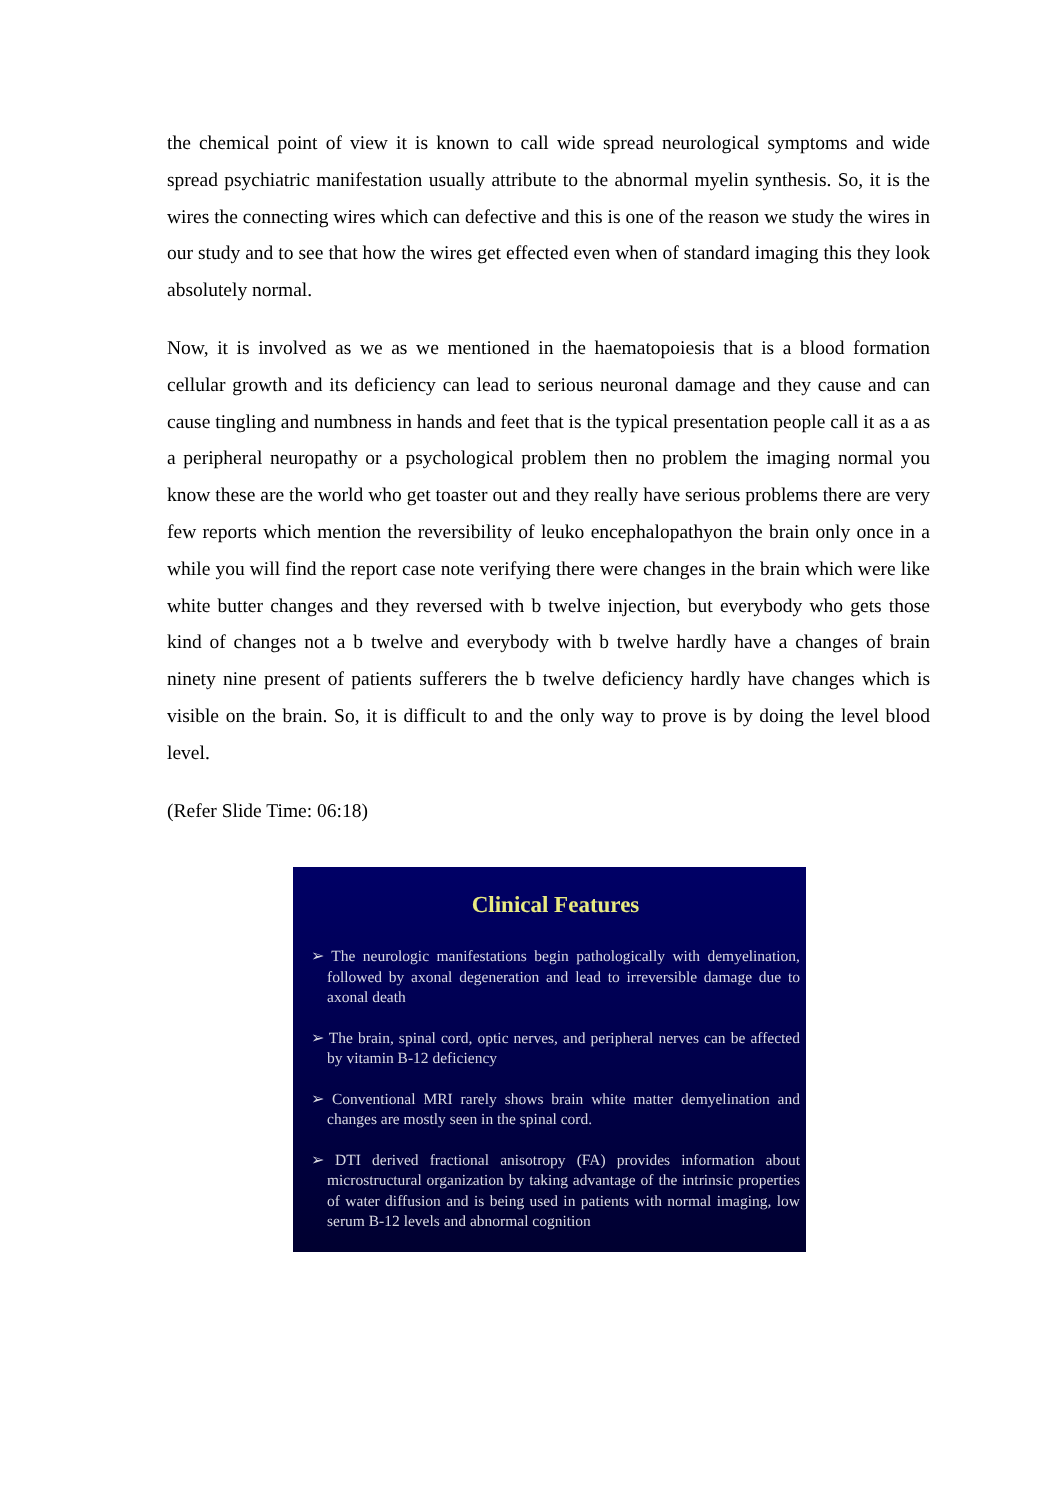the chemical point of view it is known to call wide spread neurological symptoms and wide spread psychiatric manifestation usually attribute to the abnormal myelin synthesis. So, it is the wires the connecting wires which can defective and this is one of the reason we study the wires in our study and to see that how the wires get effected even when of standard imaging this they look absolutely normal.
Now, it is involved as we as we mentioned in the haematopoiesis that is a blood formation cellular growth and its deficiency can lead to serious neuronal damage and they cause and can cause tingling and numbness in hands and feet that is the typical presentation people call it as a as a peripheral neuropathy or a psychological problem then no problem the imaging normal you know these are the world who get toaster out and they really have serious problems there are very few reports which mention the reversibility of leuko encephalopathyon the brain only once in a while you will find the report case note verifying there were changes in the brain which were like white butter changes and they reversed with b twelve injection, but everybody who gets those kind of changes not a b twelve and everybody with b twelve hardly have a changes of brain ninety nine present of patients sufferers the b twelve deficiency hardly have changes which is visible on the brain. So, it is difficult to and the only way to prove is by doing the level blood level.
(Refer Slide Time: 06:18)
Clinical Features
➢ The neurologic manifestations begin pathologically with demyelination, followed by axonal degeneration and lead to irreversible damage due to axonal death
➢ The brain, spinal cord, optic nerves, and peripheral nerves can be affected by vitamin B-12 deficiency
➢ Conventional MRI rarely shows brain white matter demyelination and changes are mostly seen in the spinal cord.
➢ DTI derived fractional anisotropy (FA) provides information about microstructural organization by taking advantage of the intrinsic properties of water diffusion and is being used in patients with normal imaging, low serum B-12 levels and abnormal cognition